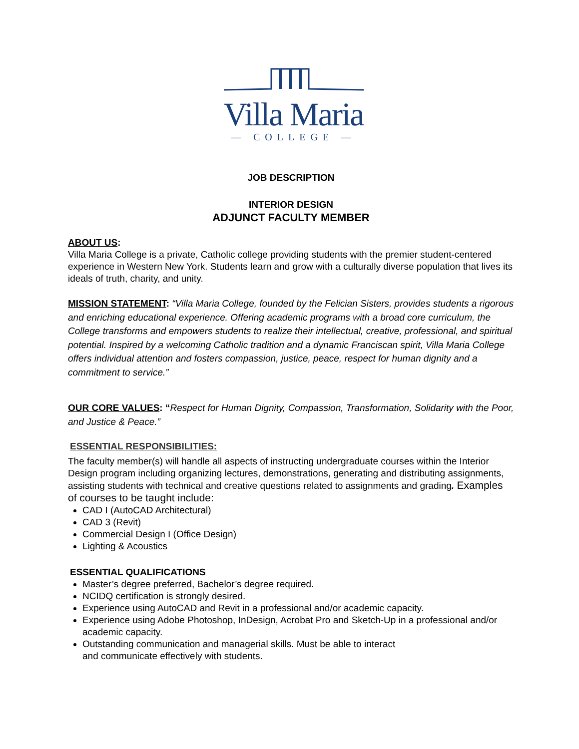Villa Maria
— COLLEGE —
JOB DESCRIPTION
INTERIOR DESIGN
ADJUNCT FACULTY MEMBER
ABOUT US:
Villa Maria College is a private, Catholic college providing students with the premier student-centered experience in Western New York. Students learn and grow with a culturally diverse population that lives its ideals of truth, charity, and unity.
MISSION STATEMENT: “Villa Maria College, founded by the Felician Sisters, provides students a rigorous and enriching educational experience. Offering academic programs with a broad core curriculum, the College transforms and empowers students to realize their intellectual, creative, professional, and spiritual potential. Inspired by a welcoming Catholic tradition and a dynamic Franciscan spirit, Villa Maria College offers individual attention and fosters compassion, justice, peace, respect for human dignity and a commitment to service.”
OUR CORE VALUES: “Respect for Human Dignity, Compassion, Transformation, Solidarity with the Poor, and Justice & Peace.”
ESSENTIAL RESPONSIBILITIES:
The faculty member(s) will handle all aspects of instructing undergraduate courses within the Interior Design program including organizing lectures, demonstrations, generating and distributing assignments, assisting students with technical and creative questions related to assignments and grading. Examples of courses to be taught include:
CAD I (AutoCAD Architectural)
CAD 3 (Revit)
Commercial Design I (Office Design)
Lighting & Acoustics
ESSENTIAL QUALIFICATIONS
Master’s degree preferred, Bachelor’s degree required.
NCIDQ certification is strongly desired.
Experience using AutoCAD and Revit in a professional and/or academic capacity.
Experience using Adobe Photoshop, InDesign, Acrobat Pro and Sketch-Up in a professional and/or academic capacity.
Outstanding communication and managerial skills. Must be able to interact
and communicate effectively with students.